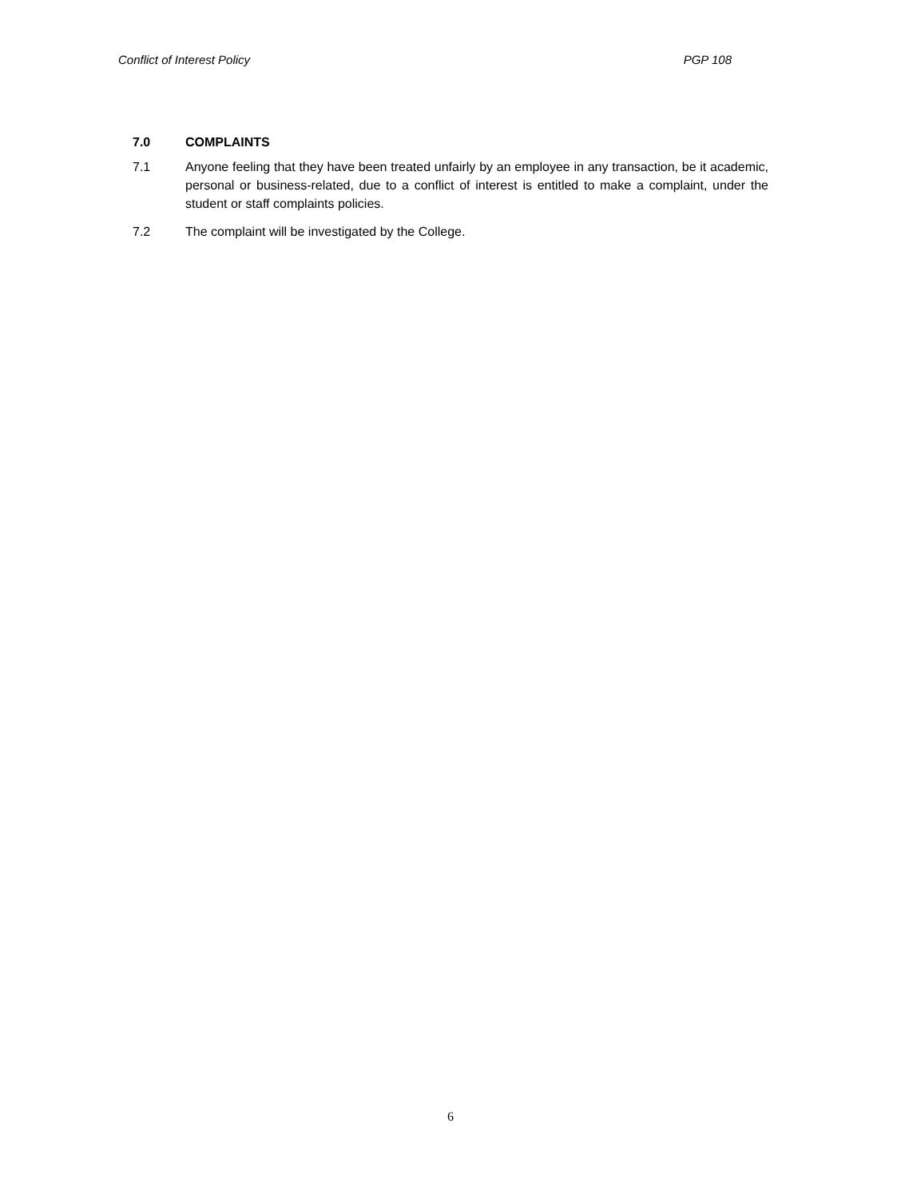Conflict of Interest Policy PGP 108
7.0 COMPLAINTS
7.1 Anyone feeling that they have been treated unfairly by an employee in any transaction, be it academic, personal or business-related, due to a conflict of interest is entitled to make a complaint, under the student or staff complaints policies.
7.2 The complaint will be investigated by the College.
6